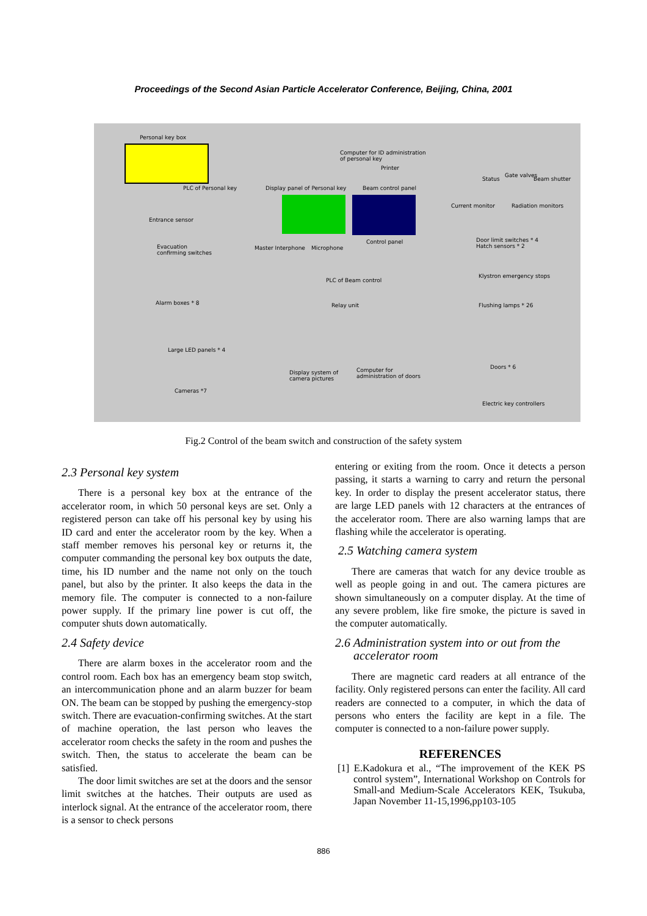Proceedings of the Second Asian Particle Accelerator Conference, Beijing, China, 2001
Personal key box
Computer for ID administration
of personal key
Printer
PLC of Personal key Display panel of Personal key Beam control panel
Gate valves
Status Beam shutter
Current monitor Radiation monitors
Entrance sensor
Control panel Door limit switches * 4
Hatch sensors * 2 Evacuation
confirming switches
Master Interphone Microphone
Klystron emergency stops
PLC of Beam control
Alarm boxes * 8 Relay unit Flushing lamps * 26
Large LED panels * 4
Doors * 6
Display system of
camera pictures
Computer for
administration of doors
Cameras *7
Electric key controllers
Fig.2 Control of the beam switch and construction of the safety system
2.3 Personal key system
There is a personal key box at the entrance of the accelerator room, in which 50 personal keys are set. Only a registered person can take off his personal key by using his ID card and enter the accelerator room by the key. When a staff member removes his personal key or returns it, the computer commanding the personal key box outputs the date, time, his ID number and the name not only on the touch panel, but also by the printer. It also keeps the data in the memory file. The computer is connected to a non-failure power supply. If the primary line power is cut off, the computer shuts down automatically.
2.4 Safety device
There are alarm boxes in the accelerator room and the control room. Each box has an emergency beam stop switch, an intercommunication phone and an alarm buzzer for beam ON. The beam can be stopped by pushing the emergency-stop switch. There are evacuation-confirming switches. At the start of machine operation, the last person who leaves the accelerator room checks the safety in the room and pushes the switch. Then, the status to accelerate the beam can be satisfied.
The door limit switches are set at the doors and the sensor limit switches at the hatches. Their outputs are used as interlock signal. At the entrance of the accelerator room, there is a sensor to check persons
entering or exiting from the room. Once it detects a person passing, it starts a warning to carry and return the personal key. In order to display the present accelerator status, there are large LED panels with 12 characters at the entrances of the accelerator room. There are also warning lamps that are flashing while the accelerator is operating.
2.5 Watching camera system
There are cameras that watch for any device trouble as well as people going in and out. The camera pictures are shown simultaneously on a computer display. At the time of any severe problem, like fire smoke, the picture is saved in the computer automatically.
2.6 Administration system into or out from the
accelerator room
There are magnetic card readers at all entrance of the facility. Only registered persons can enter the facility. All card readers are connected to a computer, in which the data of persons who enters the facility are kept in a file. The computer is connected to a non-failure power supply.
REFERENCES
[1] E.Kadokura et al., “The improvement of the KEK PS control system”, International Workshop on Controls for Small-and Medium-Scale Accelerators KEK, Tsukuba, Japan November 11-15,1996,pp103-105
886